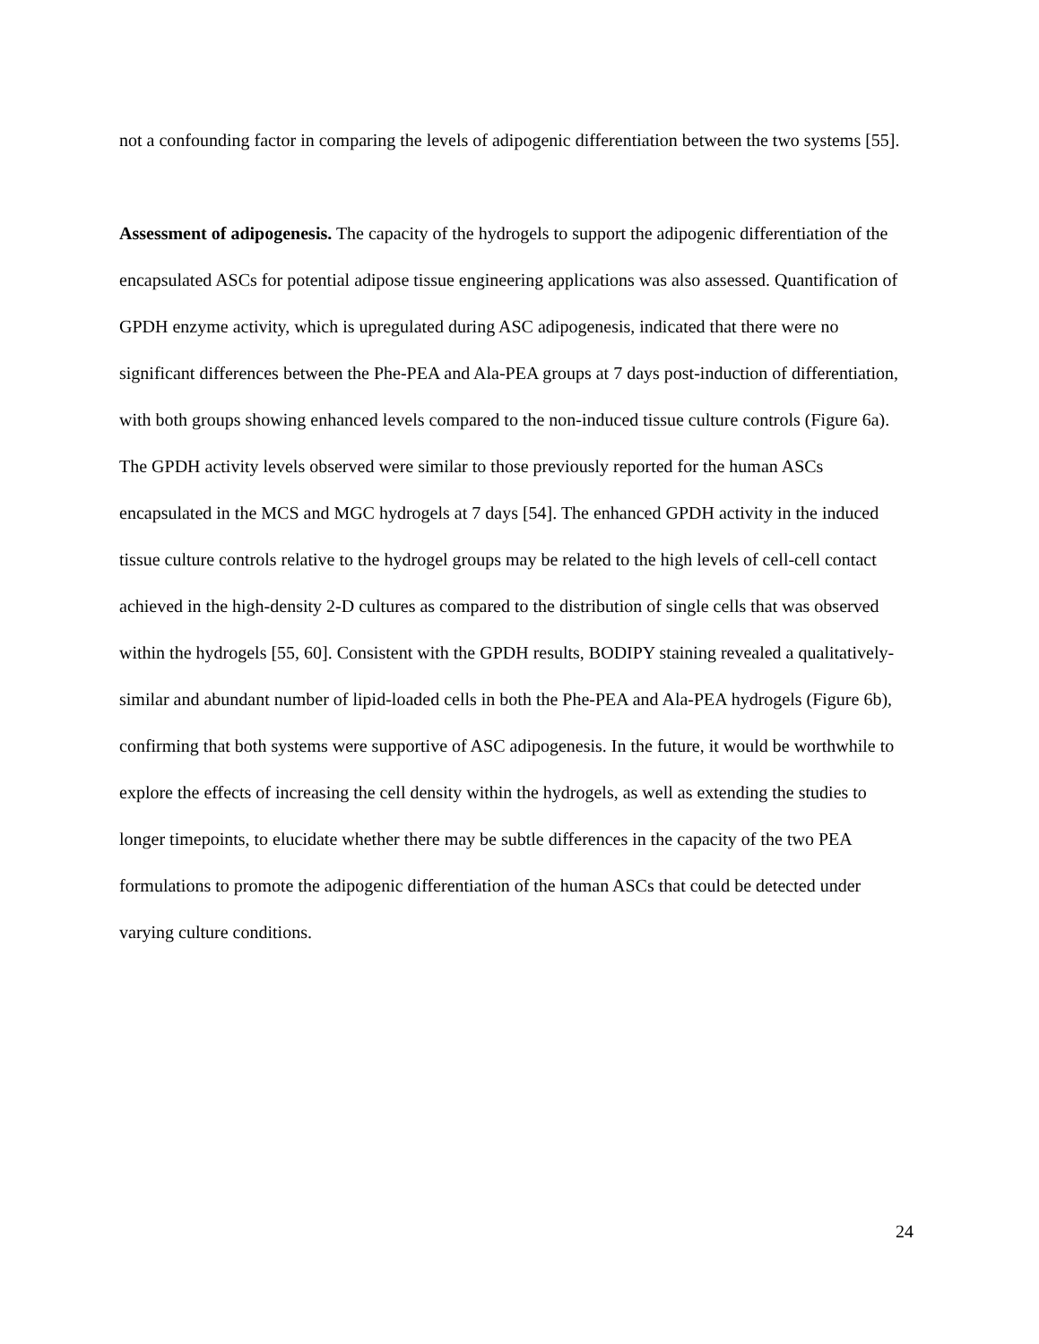not a confounding factor in comparing the levels of adipogenic differentiation between the two systems [55].
Assessment of adipogenesis. The capacity of the hydrogels to support the adipogenic differentiation of the encapsulated ASCs for potential adipose tissue engineering applications was also assessed. Quantification of GPDH enzyme activity, which is upregulated during ASC adipogenesis, indicated that there were no significant differences between the Phe-PEA and Ala-PEA groups at 7 days post-induction of differentiation, with both groups showing enhanced levels compared to the non-induced tissue culture controls (Figure 6a). The GPDH activity levels observed were similar to those previously reported for the human ASCs encapsulated in the MCS and MGC hydrogels at 7 days [54]. The enhanced GPDH activity in the induced tissue culture controls relative to the hydrogel groups may be related to the high levels of cell-cell contact achieved in the high-density 2-D cultures as compared to the distribution of single cells that was observed within the hydrogels [55, 60]. Consistent with the GPDH results, BODIPY staining revealed a qualitatively-similar and abundant number of lipid-loaded cells in both the Phe-PEA and Ala-PEA hydrogels (Figure 6b), confirming that both systems were supportive of ASC adipogenesis. In the future, it would be worthwhile to explore the effects of increasing the cell density within the hydrogels, as well as extending the studies to longer timepoints, to elucidate whether there may be subtle differences in the capacity of the two PEA formulations to promote the adipogenic differentiation of the human ASCs that could be detected under varying culture conditions.
24